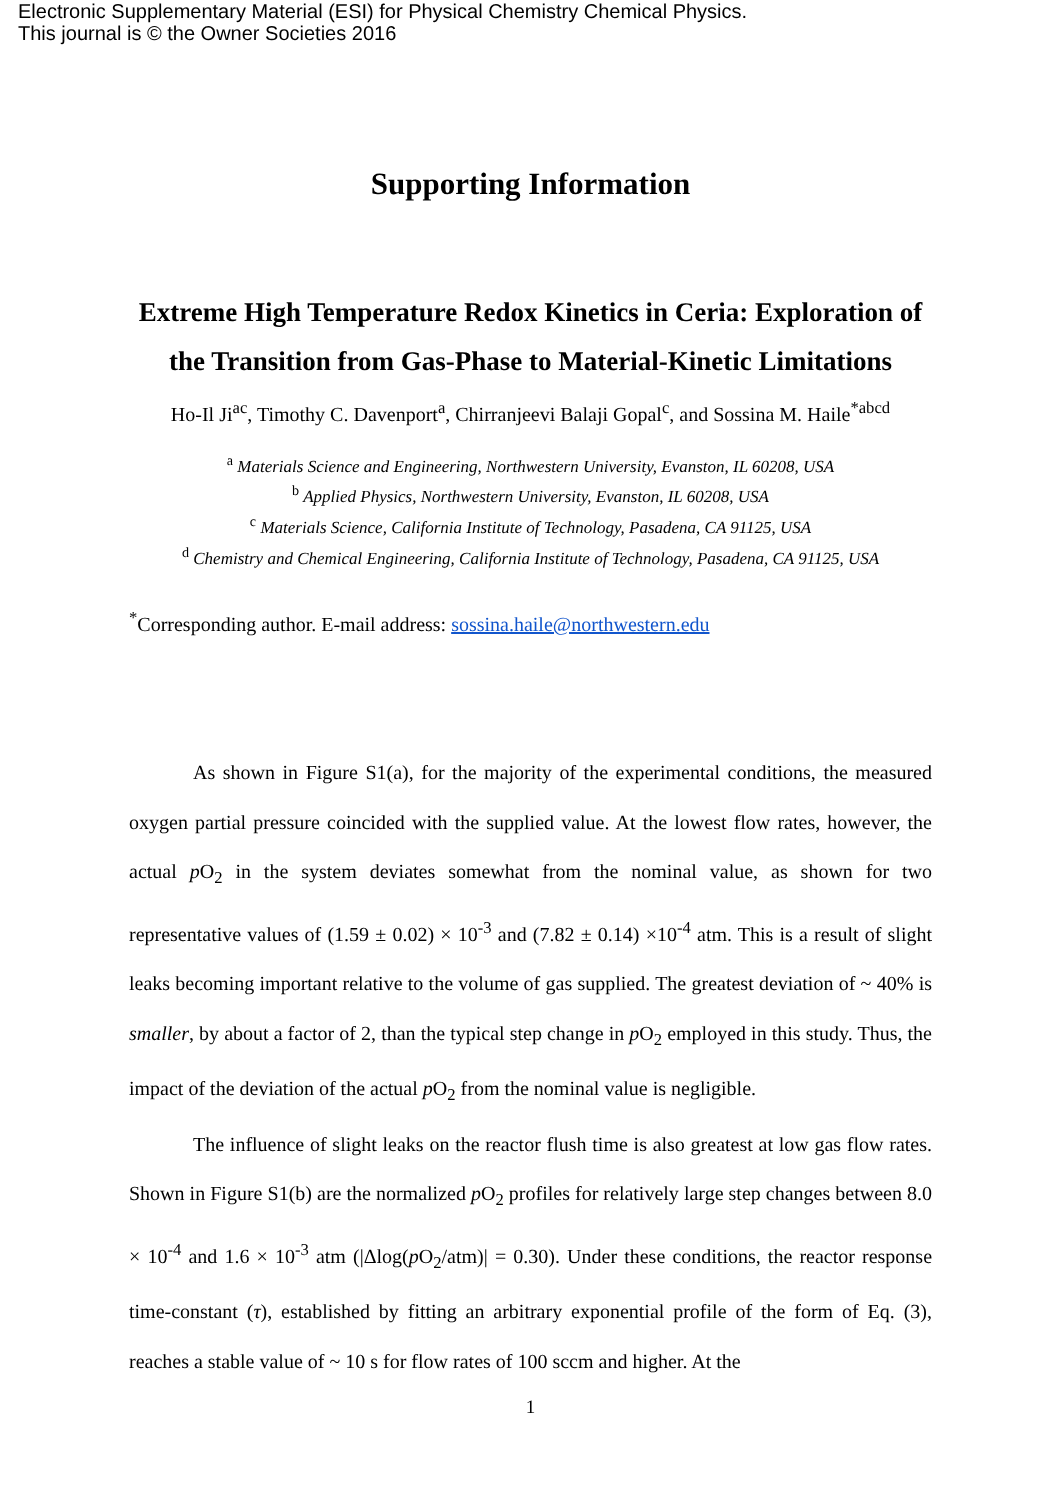Electronic Supplementary Material (ESI) for Physical Chemistry Chemical Physics.
This journal is © the Owner Societies 2016
Supporting Information
Extreme High Temperature Redox Kinetics in Ceria: Exploration of the Transition from Gas-Phase to Material-Kinetic Limitations
Ho-Il Ji<sup>ac</sup>, Timothy C. Davenport<sup>a</sup>, Chirranjeevi Balaji Gopal<sup>c</sup>, and Sossina M. Haile<sup>*abcd</sup>
<sup>a</sup> Materials Science and Engineering, Northwestern University, Evanston, IL 60208, USA
<sup>b</sup> Applied Physics, Northwestern University, Evanston, IL 60208, USA
<sup>c</sup> Materials Science, California Institute of Technology, Pasadena, CA 91125, USA
<sup>d</sup> Chemistry and Chemical Engineering, California Institute of Technology, Pasadena, CA 91125, USA
<sup>*</sup> Corresponding author. E-mail address: sossina.haile@northwestern.edu
As shown in Figure S1(a), for the majority of the experimental conditions, the measured oxygen partial pressure coincided with the supplied value. At the lowest flow rates, however, the actual p O<sub>2</sub> in the system deviates somewhat from the nominal value, as shown for two representative values of (1.59 ± 0.02) × 10<sup>-3</sup> and (7.82 ± 0.14) ×10<sup>-4</sup> atm. This is a result of slight leaks becoming important relative to the volume of gas supplied. The greatest deviation of ~ 40% is smaller, by about a factor of 2, than the typical step change in p O<sub>2</sub> employed in this study. Thus, the impact of the deviation of the actual p O<sub>2</sub> from the nominal value is negligible.
The influence of slight leaks on the reactor flush time is also greatest at low gas flow rates. Shown in Figure S1(b) are the normalized p O<sub>2</sub> profiles for relatively large step changes between 8.0 × 10<sup>-4</sup> and 1.6 × 10<sup>-3</sup> atm (|Δlog(p O<sub>2</sub>/atm)| = 0.30). Under these conditions, the reactor response time-constant (τ), established by fitting an arbitrary exponential profile of the form of Eq. (3), reaches a stable value of ~ 10 s for flow rates of 100 sccm and higher. At the
1